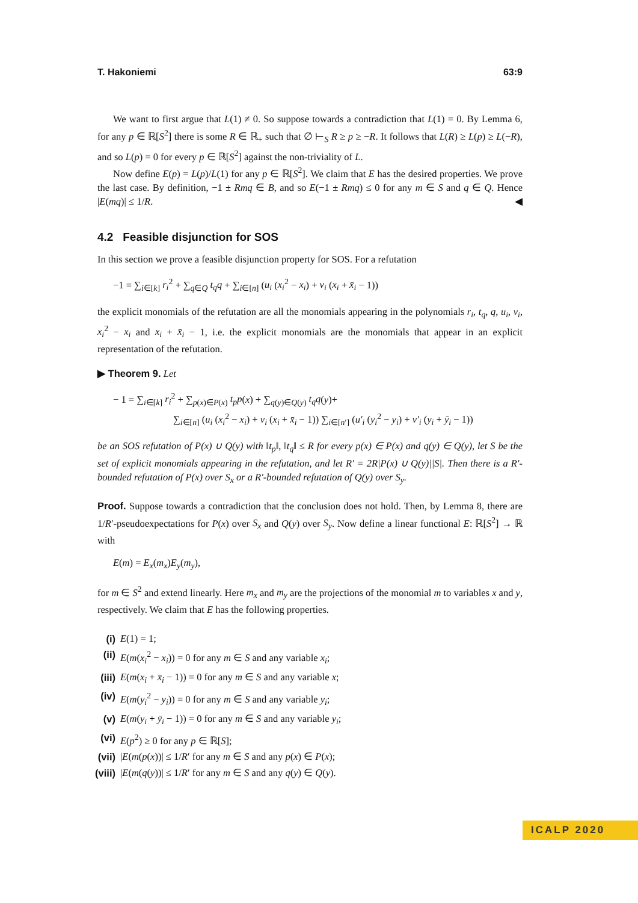T. Hakoniemi 63:9
We want to first argue that L(1) ≠ 0. So suppose towards a contradiction that L(1) = 0. By Lemma 6, for any p ∈ ℝ[S<sup>2</sup>] there is some R ∈ ℝ<sub>+</sub> such that ∅ ⊢<sub>S</sub> R ≥ p ≥ −R. It follows that L(R) ≥ L(p) ≥ L(−R), and so L(p) = 0 for every p ∈ ℝ[S<sup>2</sup>] against the non-triviality of L.
Now define E(p) = L(p)/L(1) for any p ∈ ℝ[S<sup>2</sup>]. We claim that E has the desired properties. We prove the last case. By definition, −1 ± Rmq ∈ B, and so E(−1 ± Rmq) ≤ 0 for any m ∈ S and q ∈ Q. Hence |E(mq)| ≤ 1/R. ◀
4.2 Feasible disjunction for SOS
In this section we prove a feasible disjunction property for SOS. For a refutation
−1 = ∑<sub>i∈[k]</sub> r<sub>i</sub><sup>2</sup> + ∑<sub>q∈Q</sub> t<sub>q</sub>q + ∑<sub>i∈[n]</sub> (u<sub>i</sub> (x<sub>i</sub><sup>2</sup> − x<sub>i</sub>) + v<sub>i</sub> (x<sub>i</sub> + x̄<sub>i</sub> − 1))
the explicit monomials of the refutation are all the monomials appearing in the polynomials r<sub>i</sub>, t<sub>q</sub>, q, u<sub>i</sub>, v<sub>i</sub>, x<sub>i</sub><sup>2</sup> − x<sub>i</sub> and x<sub>i</sub> + x̄<sub>i</sub> − 1, i.e. the explicit monomials are the monomials that appear in an explicit representation of the refutation.
▶ Theorem 9. Let
− 1 = ∑<sub>i∈[k]</sub> r<sub>i</sub><sup>2</sup> + ∑<sub>p(x)∈P(x)</sub> t<sub>p</sub>p(x) + ∑<sub>q(y)∈Q(y)</sub> t<sub>q</sub>q(y)+
∑<sub>i∈[n]</sub> (u<sub>i</sub> (x<sub>i</sub><sup>2</sup> − x<sub>i</sub>) + v<sub>i</sub> (x<sub>i</sub> + x̄<sub>i</sub> − 1)) ∑<sub>i∈[n′]</sub> (u′<sub>i</sub> (y<sub>i</sub><sup>2</sup> − y<sub>i</sub>) + v′<sub>i</sub> (y<sub>i</sub> + ȳ<sub>i</sub> − 1))
be an SOS refutation of P(x) ∪ Q(y) with ‖t<sub>p</sub>‖, ‖t<sub>q</sub>‖ ≤ R for every p(x) ∈ P(x) and q(y) ∈ Q(y), let S be the set of explicit monomials appearing in the refutation, and let R′ = 2R|P(x) ∪ Q(y)||S|. Then there is a R′-bounded refutation of P(x) over S<sub>x</sub> or a R′-bounded refutation of Q(y) over S<sub>y</sub>.
Proof. Suppose towards a contradiction that the conclusion does not hold. Then, by Lemma 8, there are 1/R′-pseudoexpectations for P(x) over S<sub>x</sub> and Q(y) over S<sub>y</sub>. Now define a linear functional E: ℝ[S<sup>2</sup>] → ℝ with
E(m) = E<sub>x</sub>(m<sub>x</sub>)E<sub>y</sub>(m<sub>y</sub>),
for m ∈ S<sup>2</sup> and extend linearly. Here m<sub>x</sub> and m<sub>y</sub> are the projections of the monomial m to variables x and y, respectively. We claim that E has the following properties.
(i) E(1) = 1;
(ii) E(m(x<sub>i</sub><sup>2</sup> − x<sub>i</sub>)) = 0 for any m ∈ S and any variable x<sub>i</sub>;
(iii) E(m(x<sub>i</sub> + x̄<sub>i</sub> − 1)) = 0 for any m ∈ S and any variable x;
(iv) E(m(y<sub>i</sub><sup>2</sup> − y<sub>i</sub>)) = 0 for any m ∈ S and any variable y<sub>i</sub>;
(v) E(m(y<sub>i</sub> + ȳ<sub>i</sub> − 1)) = 0 for any m ∈ S and any variable y<sub>i</sub>;
(vi) E(p<sup>2</sup>) ≥ 0 for any p ∈ ℝ[S];
(vii) |E(m(p(x))| ≤ 1/R′ for any m ∈ S and any p(x) ∈ P(x);
(viii) |E(m(q(y))| ≤ 1/R′ for any m ∈ S and any q(y) ∈ Q(y).
ICALP 2020